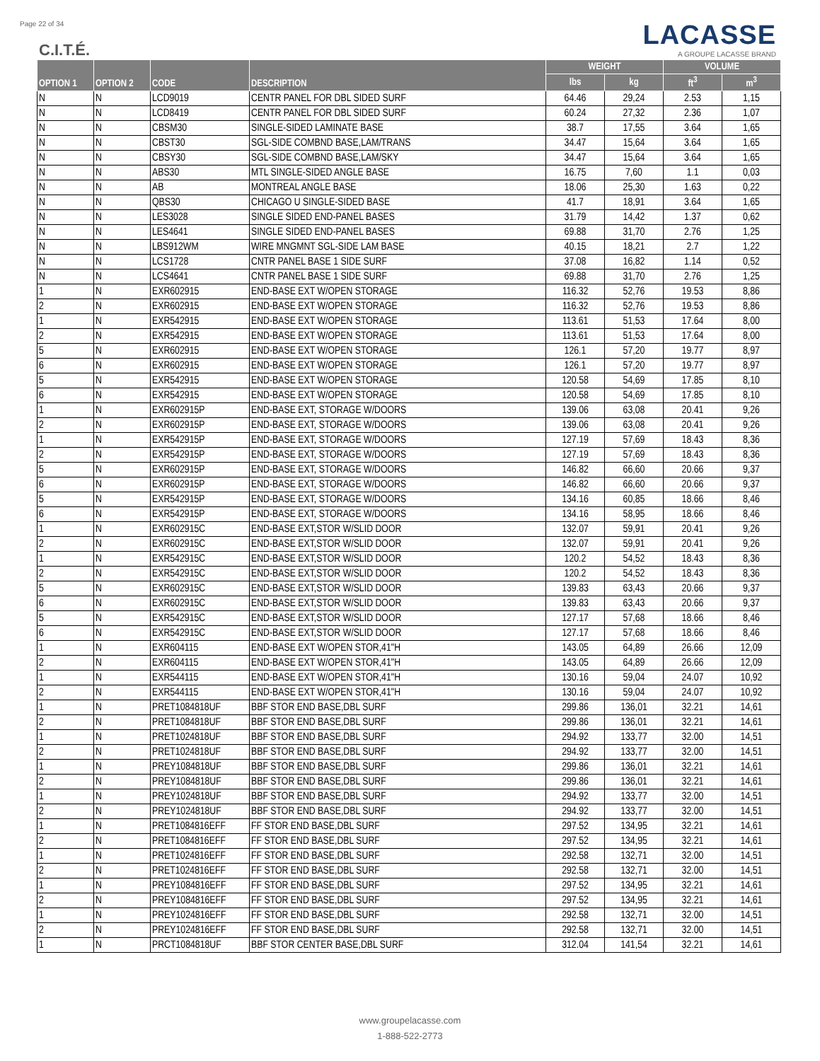Page 22 of 34
C.I.T.É.
LACASSE
A GROUPE LACASSE BRAND
| OPTION 1 | OPTION 2 | CODE | DESCRIPTION | WEIGHT | | VOLUME | |
| --- | --- | --- | --- | --- | --- | --- | --- |
| | | | | lbs | kg | ft<sup>3</sup> | m<sup>3</sup> |
| N | N | LCD9019 | CENTR PANEL FOR DBL SIDED SURF | 64.46 | 29,24 | 2.53 | 1,15 |
| N | N | LCD8419 | CENTR PANEL FOR DBL SIDED SURF | 60.24 | 27,32 | 2.36 | 1,07 |
| N | N | CBSM30 | SINGLE-SIDED LAMINATE BASE | 38.7 | 17,55 | 3.64 | 1,65 |
| N | N | CBST30 | SGL-SIDE COMBND BASE,LAM/TRANS | 34.47 | 15,64 | 3.64 | 1,65 |
| N | N | CBSY30 | SGL-SIDE COMBND BASE,LAM/SKY | 34.47 | 15,64 | 3.64 | 1,65 |
| N | N | ABS30 | MTL SINGLE-SIDED ANGLE BASE | 16.75 | 7,60 | 1.1 | 0,03 |
| N | N | AB | MONTREAL ANGLE BASE | 18.06 | 25,30 | 1.63 | 0,22 |
| N | N | QBS30 | CHICAGO U SINGLE-SIDED BASE | 41.7 | 18,91 | 3.64 | 1,65 |
| N | N | LES3028 | SINGLE SIDED END-PANEL BASES | 31.79 | 14,42 | 1.37 | 0,62 |
| N | N | LES4641 | SINGLE SIDED END-PANEL BASES | 69.88 | 31,70 | 2.76 | 1,25 |
| N | N | LBS912WM | WIRE MNGMNT SGL-SIDE LAM BASE | 40.15 | 18,21 | 2.7 | 1,22 |
| N | N | LCS1728 | CNTR PANEL BASE 1 SIDE SURF | 37.08 | 16,82 | 1.14 | 0,52 |
| N | N | LCS4641 | CNTR PANEL BASE 1 SIDE SURF | 69.88 | 31,70 | 2.76 | 1,25 |
| 1 | N | EXR602915 | END-BASE EXT W/OPEN STORAGE | 116.32 | 52,76 | 19.53 | 8,86 |
| 2 | N | EXR602915 | END-BASE EXT W/OPEN STORAGE | 116.32 | 52,76 | 19.53 | 8,86 |
| 1 | N | EXR542915 | END-BASE EXT W/OPEN STORAGE | 113.61 | 51,53 | 17.64 | 8,00 |
| 2 | N | EXR542915 | END-BASE EXT W/OPEN STORAGE | 113.61 | 51,53 | 17.64 | 8,00 |
| 5 | N | EXR602915 | END-BASE EXT W/OPEN STORAGE | 126.1 | 57,20 | 19.77 | 8,97 |
| 6 | N | EXR602915 | END-BASE EXT W/OPEN STORAGE | 126.1 | 57,20 | 19.77 | 8,97 |
| 5 | N | EXR542915 | END-BASE EXT W/OPEN STORAGE | 120.58 | 54,69 | 17.85 | 8,10 |
| 6 | N | EXR542915 | END-BASE EXT W/OPEN STORAGE | 120.58 | 54,69 | 17.85 | 8,10 |
| 1 | N | EXR602915P | END-BASE EXT, STORAGE W/DOORS | 139.06 | 63,08 | 20.41 | 9,26 |
| 2 | N | EXR602915P | END-BASE EXT, STORAGE W/DOORS | 139.06 | 63,08 | 20.41 | 9,26 |
| 1 | N | EXR542915P | END-BASE EXT, STORAGE W/DOORS | 127.19 | 57,69 | 18.43 | 8,36 |
| 2 | N | EXR542915P | END-BASE EXT, STORAGE W/DOORS | 127.19 | 57,69 | 18.43 | 8,36 |
| 5 | N | EXR602915P | END-BASE EXT, STORAGE W/DOORS | 146.82 | 66,60 | 20.66 | 9,37 |
| 6 | N | EXR602915P | END-BASE EXT, STORAGE W/DOORS | 146.82 | 66,60 | 20.66 | 9,37 |
| 5 | N | EXR542915P | END-BASE EXT, STORAGE W/DOORS | 134.16 | 60,85 | 18.66 | 8,46 |
| 6 | N | EXR542915P | END-BASE EXT, STORAGE W/DOORS | 134.16 | 58,95 | 18.66 | 8,46 |
| 1 | N | EXR602915C | END-BASE EXT,STOR W/SLID DOOR | 132.07 | 59,91 | 20.41 | 9,26 |
| 2 | N | EXR602915C | END-BASE EXT,STOR W/SLID DOOR | 132.07 | 59,91 | 20.41 | 9,26 |
| 1 | N | EXR542915C | END-BASE EXT,STOR W/SLID DOOR | 120.2 | 54,52 | 18.43 | 8,36 |
| 2 | N | EXR542915C | END-BASE EXT,STOR W/SLID DOOR | 120.2 | 54,52 | 18.43 | 8,36 |
| 5 | N | EXR602915C | END-BASE EXT,STOR W/SLID DOOR | 139.83 | 63,43 | 20.66 | 9,37 |
| 6 | N | EXR602915C | END-BASE EXT,STOR W/SLID DOOR | 139.83 | 63,43 | 20.66 | 9,37 |
| 5 | N | EXR542915C | END-BASE EXT,STOR W/SLID DOOR | 127.17 | 57,68 | 18.66 | 8,46 |
| 6 | N | EXR542915C | END-BASE EXT,STOR W/SLID DOOR | 127.17 | 57,68 | 18.66 | 8,46 |
| 1 | N | EXR604115 | END-BASE EXT W/OPEN STOR,41"H | 143.05 | 64,89 | 26.66 | 12,09 |
| 2 | N | EXR604115 | END-BASE EXT W/OPEN STOR,41"H | 143.05 | 64,89 | 26.66 | 12,09 |
| 1 | N | EXR544115 | END-BASE EXT W/OPEN STOR,41"H | 130.16 | 59,04 | 24.07 | 10,92 |
| 2 | N | EXR544115 | END-BASE EXT W/OPEN STOR,41"H | 130.16 | 59,04 | 24.07 | 10,92 |
| 1 | N | PRET1084818UF | BBF STOR END BASE,DBL SURF | 299.86 | 136,01 | 32.21 | 14,61 |
| 2 | N | PRET1084818UF | BBF STOR END BASE,DBL SURF | 299.86 | 136,01 | 32.21 | 14,61 |
| 1 | N | PRET1024818UF | BBF STOR END BASE,DBL SURF | 294.92 | 133,77 | 32.00 | 14,51 |
| 2 | N | PRET1024818UF | BBF STOR END BASE,DBL SURF | 294.92 | 133,77 | 32.00 | 14,51 |
| 1 | N | PREY1084818UF | BBF STOR END BASE,DBL SURF | 299.86 | 136,01 | 32.21 | 14,61 |
| 2 | N | PREY1084818UF | BBF STOR END BASE,DBL SURF | 299.86 | 136,01 | 32.21 | 14,61 |
| 1 | N | PREY1024818UF | BBF STOR END BASE,DBL SURF | 294.92 | 133,77 | 32.00 | 14,51 |
| 2 | N | PREY1024818UF | BBF STOR END BASE,DBL SURF | 294.92 | 133,77 | 32.00 | 14,51 |
| 1 | N | PRET1084816EFF | FF STOR END BASE,DBL SURF | 297.52 | 134,95 | 32.21 | 14,61 |
| 2 | N | PRET1084816EFF | FF STOR END BASE,DBL SURF | 297.52 | 134,95 | 32.21 | 14,61 |
| 1 | N | PRET1024816EFF | FF STOR END BASE,DBL SURF | 292.58 | 132,71 | 32.00 | 14,51 |
| 2 | N | PRET1024816EFF | FF STOR END BASE,DBL SURF | 292.58 | 132,71 | 32.00 | 14,51 |
| 1 | N | PREY1084816EFF | FF STOR END BASE,DBL SURF | 297.52 | 134,95 | 32.21 | 14,61 |
| 2 | N | PREY1084816EFF | FF STOR END BASE,DBL SURF | 297.52 | 134,95 | 32.21 | 14,61 |
| 1 | N | PREY1024816EFF | FF STOR END BASE,DBL SURF | 292.58 | 132,71 | 32.00 | 14,51 |
| 2 | N | PREY1024816EFF | FF STOR END BASE,DBL SURF | 292.58 | 132,71 | 32.00 | 14,51 |
| 1 | N | PRCT1084818UF | BBF STOR CENTER BASE,DBL SURF | 312.04 | 141,54 | 32.21 | 14,61 |
www.groupelacasse.com
1-888-522-2773